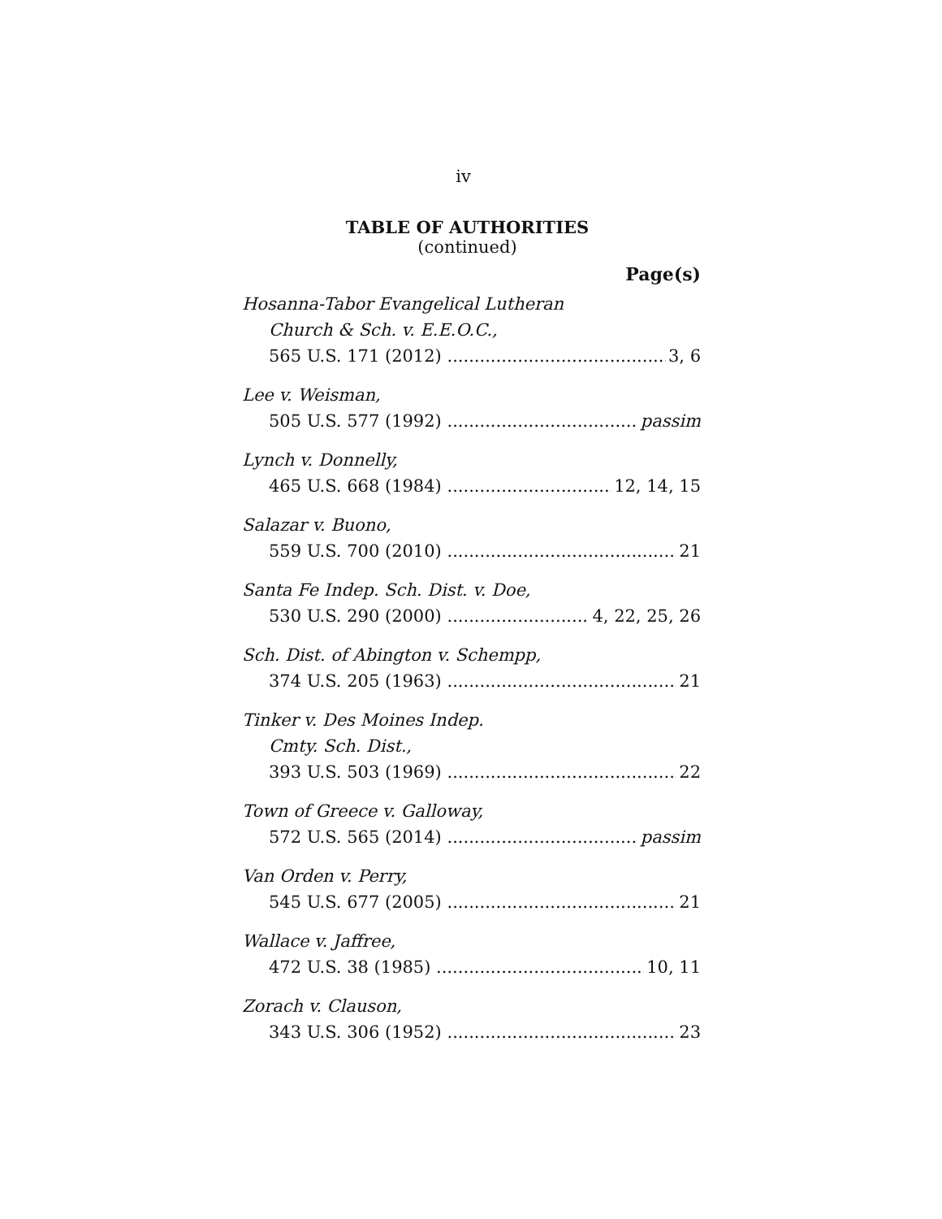iv
TABLE OF AUTHORITIES
(continued)
Page(s)
Hosanna-Tabor Evangelical Lutheran
Church & Sch. v. E.E.O.C.,
565 U.S. 171 (2012) 3, 6
Lee v. Weisman,
505 U.S. 577 (1992) passim
Lynch v. Donnelly,
465 U.S. 668 (1984) 12, 14, 15
Salazar v. Buono,
559 U.S. 700 (2010) 21
Santa Fe Indep. Sch. Dist. v. Doe,
530 U.S. 290 (2000) 4, 22, 25, 26
Sch. Dist. of Abington v. Schempp,
374 U.S. 205 (1963) 21
Tinker v. Des Moines Indep.
Cmty. Sch. Dist.,
393 U.S. 503 (1969) 22
Town of Greece v. Galloway,
572 U.S. 565 (2014) passim
Van Orden v. Perry,
545 U.S. 677 (2005) 21
Wallace v. Jaffree,
472 U.S. 38 (1985) 10, 11
Zorach v. Clauson,
343 U.S. 306 (1952) 23